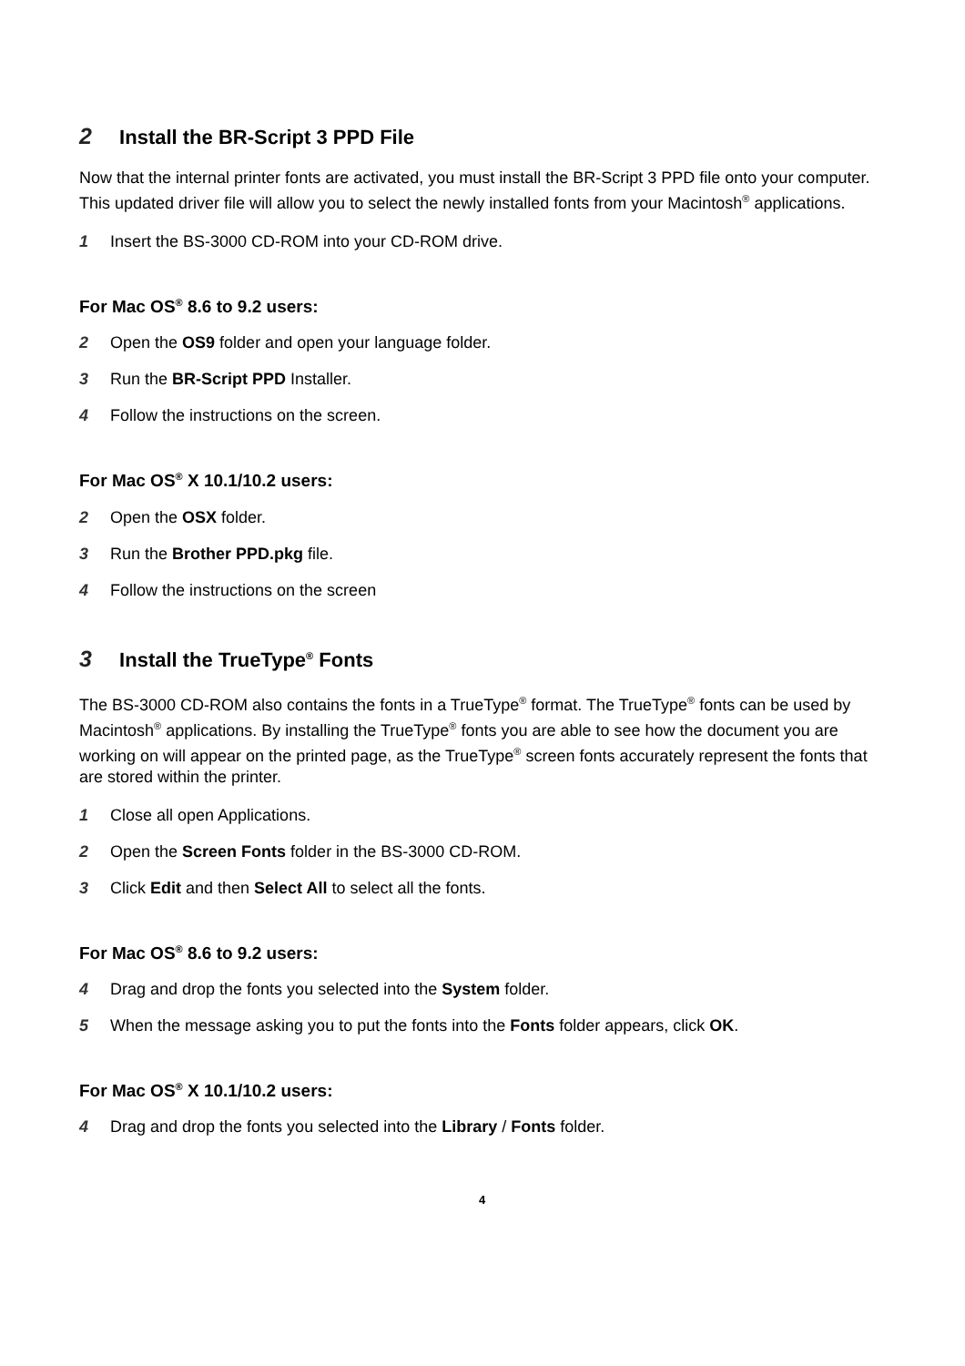2 Install the BR-Script 3 PPD File
Now that the internal printer fonts are activated, you must install the BR-Script 3 PPD file onto your computer. This updated driver file will allow you to select the newly installed fonts from your Macintosh<sup>®</sup> applications.
1 Insert the BS-3000 CD-ROM into your CD-ROM drive.
For Mac OS<sup>®</sup> 8.6 to 9.2 users:
2 Open the OS9 folder and open your language folder.
3 Run the BR-Script PPD Installer.
4 Follow the instructions on the screen.
For Mac OS<sup>®</sup> X 10.1/10.2 users:
2 Open the OSX folder.
3 Run the Brother PPD.pkg file.
4 Follow the instructions on the screen
3 Install the TrueType<sup>®</sup> Fonts
The BS-3000 CD-ROM also contains the fonts in a TrueType<sup>®</sup> format. The TrueType<sup>®</sup> fonts can be used by Macintosh<sup>®</sup> applications. By installing the TrueType<sup>®</sup> fonts you are able to see how the document you are working on will appear on the printed page, as the TrueType<sup>®</sup> screen fonts accurately represent the fonts that are stored within the printer.
1 Close all open Applications.
2 Open the Screen Fonts folder in the BS-3000 CD-ROM.
3 Click Edit and then Select All to select all the fonts.
For Mac OS<sup>®</sup> 8.6 to 9.2 users:
4 Drag and drop the fonts you selected into the System folder.
5 When the message asking you to put the fonts into the Fonts folder appears, click OK.
For Mac OS<sup>®</sup> X 10.1/10.2 users:
4 Drag and drop the fonts you selected into the Library / Fonts folder.
4